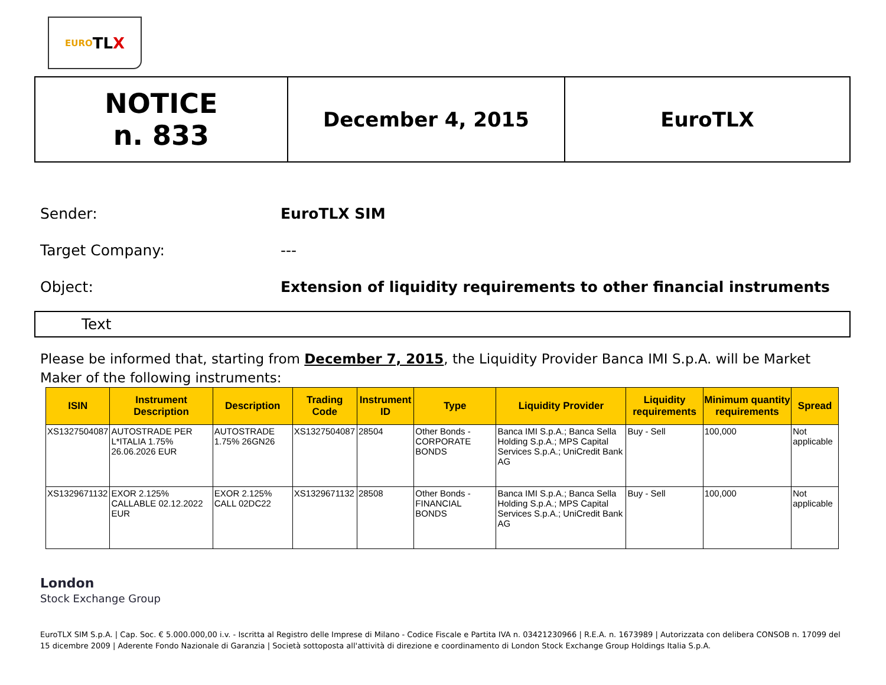EURO TL X
| NOTICE n. 833 | December 4, 2015 | EuroTLX |
Sender: EuroTLX SIM
Target Company: ---
Object: Extension of liquidity requirements to other financial instruments
Text
Please be informed that, starting from December 7, 2015, the Liquidity Provider Banca IMI S.p.A. will be Market Maker of the following instruments:
| ISIN | Instrument Description | Description | Trading Code | Instrument ID | Type | Liquidity Provider | Liquidity requirements | Minimum quantity requirements | Spread |
| --- | --- | --- | --- | --- | --- | --- | --- | --- | --- |
| XS1327504087 | AUTOSTRADE PER L*ITALIA 1.75% 26.06.2026 EUR | AUTOSTRADE 1.75% 26GN26 | XS1327504087 | 28504 | Other Bonds - CORPORATE BONDS | Banca IMI S.p.A.; Banca Sella Holding S.p.A.; MPS Capital Services S.p.A.; UniCredit Bank AG | Buy - Sell | 100,000 | Not applicable |
| XS1329671132 | EXOR 2.125% CALLABLE 02.12.2022 EUR | EXOR 2.125% CALL 02DC22 | XS1329671132 | 28508 | Other Bonds - FINANCIAL BONDS | Banca IMI S.p.A.; Banca Sella Holding S.p.A.; MPS Capital Services S.p.A.; UniCredit Bank AG | Buy - Sell | 100,000 | Not applicable |
London
Stock Exchange Group
EuroTLX SIM S.p.A. | Cap. Soc. € 5.000.000,00 i.v. - Iscritta al Registro delle Imprese di Milano - Codice Fiscale e Partita IVA n. 03421230966 | R.E.A. n. 1673989 | Autorizzata con delibera CONSOB n. 17099 del 15 dicembre 2009 | Aderente Fondo Nazionale di Garanzia | Società sottoposta all'attività di direzione e coordinamento di London Stock Exchange Group Holdings Italia S.p.A.